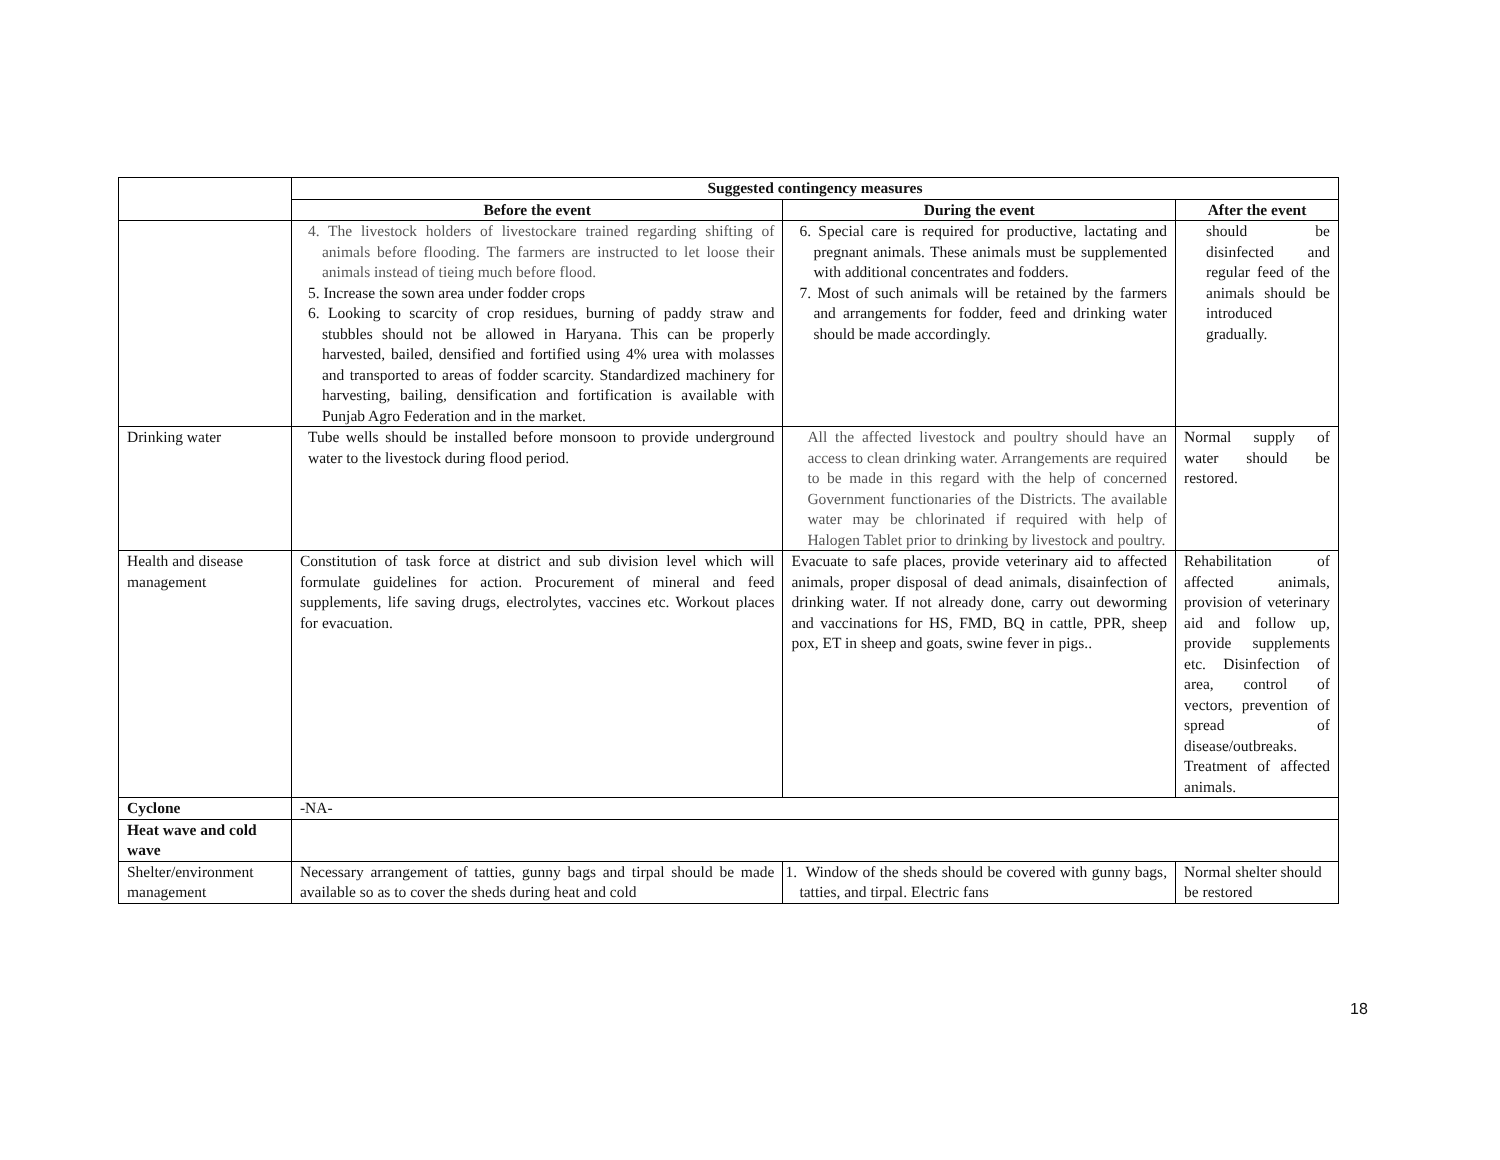| | Suggested contingency measures | | |
| --- | --- | --- | --- |
| | Before the event | During the event | After the event |
| | 4. The livestock holders of livestockare trained regarding shifting of animals before flooding. The farmers are instructed to let loose their animals instead of tieing much before flood. 5. Increase the sown area under fodder crops 6. Looking to scarcity of crop residues, burning of paddy straw and stubbles should not be allowed in Haryana. This can be properly harvested, bailed, densified and fortified using 4% urea with molasses and transported to areas of fodder scarcity. Standardized machinery for harvesting, bailing, densification and fortification is available with Punjab Agro Federation and in the market. | 6. Special care is required for productive, lactating and pregnant animals. These animals must be supplemented with additional concentrates and fodders. 7. Most of such animals will be retained by the farmers and arrangements for fodder, feed and drinking water should be made accordingly. | should be disinfected and regular feed of the animals should be introduced gradually. |
| Drinking water | Tube wells should be installed before monsoon to provide underground water to the livestock during flood period. | All the affected livestock and poultry should have an access to clean drinking water. Arrangements are required to be made in this regard with the help of concerned Government functionaries of the Districts. The available water may be chlorinated if required with help of Halogen Tablet prior to drinking by livestock and poultry. | Normal supply of water should be restored. |
| Health and disease management | Constitution of task force at district and sub division level which will formulate guidelines for action. Procurement of mineral and feed supplements, life saving drugs, electrolytes, vaccines etc. Workout places for evacuation. | Evacuate to safe places, provide veterinary aid to affected animals, proper disposal of dead animals, disainfection of drinking water. If not already done, carry out deworming and vaccinations for HS, FMD, BQ in cattle, PPR, sheep pox, ET in sheep and goats, swine fever in pigs.. | Rehabilitation of affected animals, provision of veterinary aid and follow up, provide supplements etc. Disinfection of area, control of vectors, prevention of spread of disease/outbreaks. Treatment of affected animals. |
| Cyclone | -NA- | | |
| Heat wave and cold wave | | | |
| Shelter/environment management | Necessary arrangement of tatties, gunny bags and tirpal should be made available so as to cover the sheds during heat and cold | 1. Window of the sheds should be covered with gunny bags, tatties, and tirpal. Electric fans | Normal shelter should be restored |
18